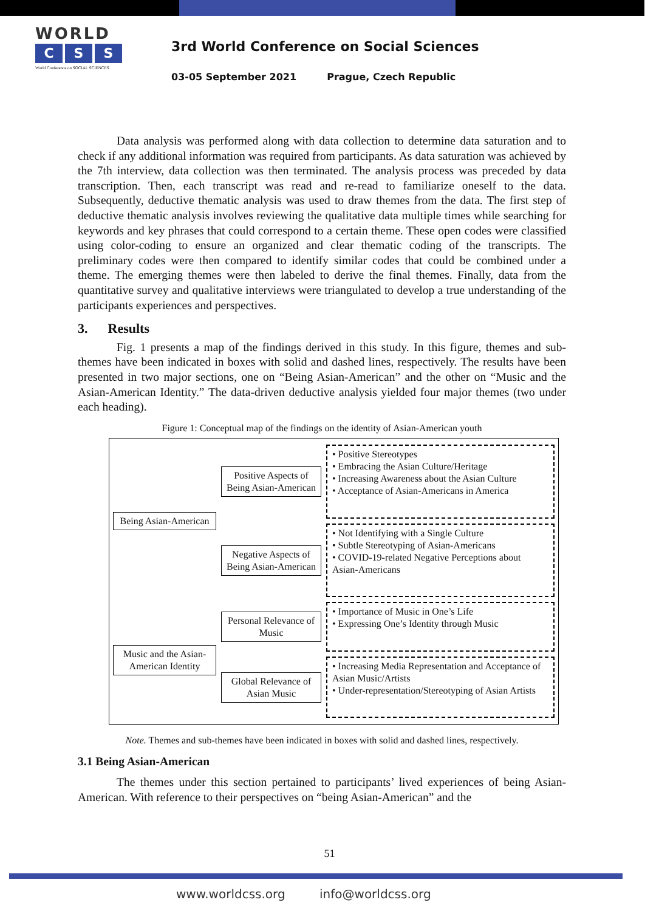WORLD
C S S
World Conference on SOCIAL SCIENCES
3rd World Conference on Social Sciences
03-05 September 2021 Prague, Czech Republic
Data analysis was performed along with data collection to determine data saturation and to check if any additional information was required from participants. As data saturation was achieved by the 7th interview, data collection was then terminated. The analysis process was preceded by data transcription. Then, each transcript was read and re-read to familiarize oneself to the data. Subsequently, deductive thematic analysis was used to draw themes from the data. The first step of deductive thematic analysis involves reviewing the qualitative data multiple times while searching for keywords and key phrases that could correspond to a certain theme. These open codes were classified using color-coding to ensure an organized and clear thematic coding of the transcripts. The preliminary codes were then compared to identify similar codes that could be combined under a theme. The emerging themes were then labeled to derive the final themes. Finally, data from the quantitative survey and qualitative interviews were triangulated to develop a true understanding of the participants experiences and perspectives.
3. Results
Fig. 1 presents a map of the findings derived in this study. In this figure, themes and sub-themes have been indicated in boxes with solid and dashed lines, respectively. The results have been presented in two major sections, one on “Being Asian-American” and the other on “Music and the Asian-American Identity.” The data-driven deductive analysis yielded four major themes (two under each heading).
Figure 1: Conceptual map of the findings on the identity of Asian-American youth
Being Asian-American
Positive Aspects of Being Asian-American
• Positive Stereotypes
• Embracing the Asian Culture/Heritage
• Increasing Awareness about the Asian Culture
• Acceptance of Asian-Americans in America
Negative Aspects of Being Asian-American
• Not Identifying with a Single Culture
• Subtle Stereotyping of Asian-Americans
• COVID-19-related Negative Perceptions about Asian-Americans
Music and the Asian-American Identity
Personal Relevance of Music
• Importance of Music in One’s Life
• Expressing One’s Identity through Music
Global Relevance of Asian Music
• Increasing Media Representation and Acceptance of Asian Music/Artists
• Under-representation/Stereotyping of Asian Artists
Note. Themes and sub-themes have been indicated in boxes with solid and dashed lines, respectively.
3.1 Being Asian-American
The themes under this section pertained to participants’ lived experiences of being Asian-American. With reference to their perspectives on “being Asian-American” and the
51
www.worldcss.org info@worldcss.org